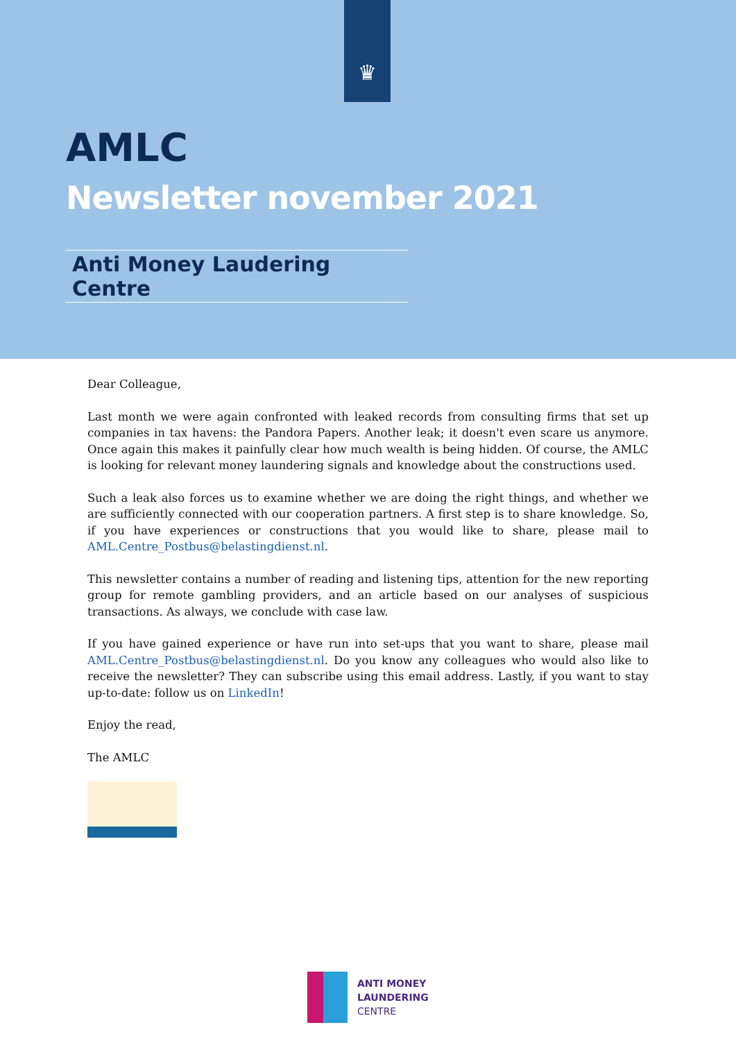♛
AMLC
Newsletter november 2021
Anti Money Laudering Centre
Dear Colleague,
Last month we were again confronted with leaked records from consulting firms that set up companies in tax havens: the Pandora Papers. Another leak; it doesn't even scare us anymore. Once again this makes it painfully clear how much wealth is being hidden. Of course, the AMLC is looking for relevant money laundering signals and knowledge about the constructions used.
Such a leak also forces us to examine whether we are doing the right things, and whether we are sufficiently connected with our cooperation partners. A first step is to share knowledge. So, if you have experiences or constructions that you would like to share, please mail to AML.Centre_Postbus@belastingdienst.nl.
This newsletter contains a number of reading and listening tips, attention for the new reporting group for remote gambling providers, and an article based on our analyses of suspicious transactions. As always, we conclude with case law.
If you have gained experience or have run into set-ups that you want to share, please mail AML.Centre_Postbus@belastingdienst.nl. Do you know any colleagues who would also like to receive the newsletter? They can subscribe using this email address. Lastly, if you want to stay up-to-date: follow us on LinkedIn!
Enjoy the read,
The AMLC
ANTI MONEY
LAUNDERING
CENTRE